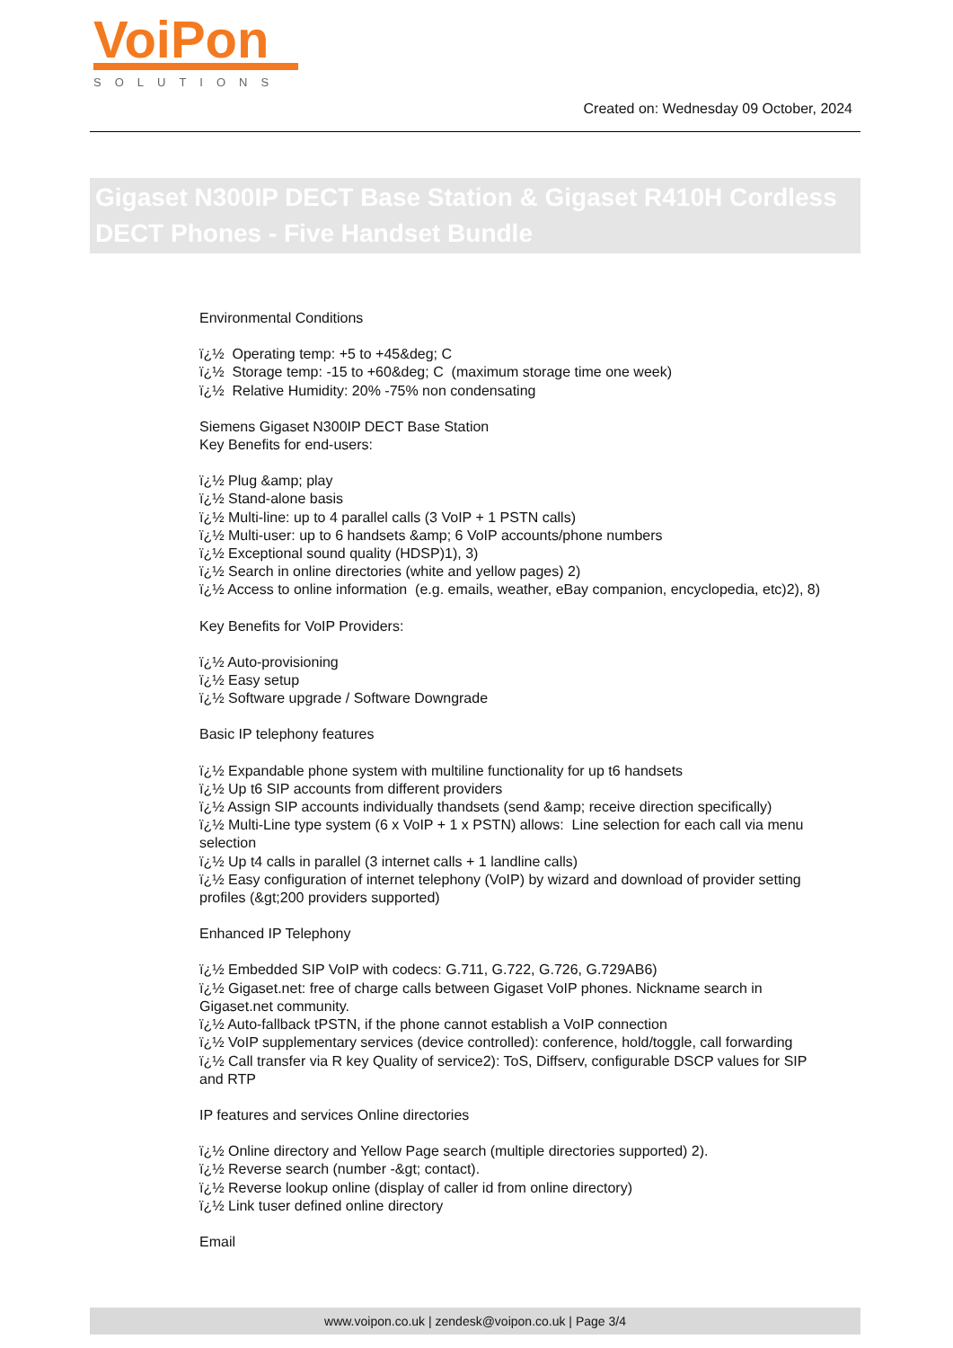VoiPon
SOLUTIONS
Created on: Wednesday 09 October, 2024
Gigaset N300IP DECT Base Station & Gigaset R410H Cordless DECT Phones - Five Handset Bundle
Environmental Conditions
ï¿½ Operating temp: +5 to +45&deg; C
ï¿½ Storage temp: -15 to +60&deg; C (maximum storage time one week)
ï¿½ Relative Humidity: 20% -75% non condensating
Siemens Gigaset N300IP DECT Base Station
Key Benefits for end-users:
ï¿½ Plug &amp; play
ï¿½ Stand-alone basis
ï¿½ Multi-line: up to 4 parallel calls (3 VoIP + 1 PSTN calls)
ï¿½ Multi-user: up to 6 handsets &amp; 6 VoIP accounts/phone numbers
ï¿½ Exceptional sound quality (HDSP)1), 3)
ï¿½ Search in online directories (white and yellow pages) 2)
ï¿½ Access to online information (e.g. emails, weather, eBay companion, encyclopedia, etc)2), 8)
Key Benefits for VoIP Providers:
ï¿½ Auto-provisioning
ï¿½ Easy setup
ï¿½ Software upgrade / Software Downgrade
Basic IP telephony features
ï¿½ Expandable phone system with multiline functionality for up t6 handsets
ï¿½ Up t6 SIP accounts from different providers
ï¿½ Assign SIP accounts individually thandsets (send &amp; receive direction specifically)
ï¿½ Multi-Line type system (6 x VoIP + 1 x PSTN) allows: Line selection for each call via menu selection
ï¿½ Up t4 calls in parallel (3 internet calls + 1 landline calls)
ï¿½ Easy configuration of internet telephony (VoIP) by wizard and download of provider setting profiles (&gt;200 providers supported)
Enhanced IP Telephony
ï¿½ Embedded SIP VoIP with codecs: G.711, G.722, G.726, G.729AB6)
ï¿½ Gigaset.net: free of charge calls between Gigaset VoIP phones. Nickname search in Gigaset.net community.
ï¿½ Auto-fallback tPSTN, if the phone cannot establish a VoIP connection
ï¿½ VoIP supplementary services (device controlled): conference, hold/toggle, call forwarding
ï¿½ Call transfer via R key Quality of service2): ToS, Diffserv, configurable DSCP values for SIP and RTP
IP features and services Online directories
ï¿½ Online directory and Yellow Page search (multiple directories supported) 2).
ï¿½ Reverse search (number -&gt; contact).
ï¿½ Reverse lookup online (display of caller id from online directory)
ï¿½ Link tuser defined online directory
Email
www.voipon.co.uk | zendesk@voipon.co.uk | Page 3/4